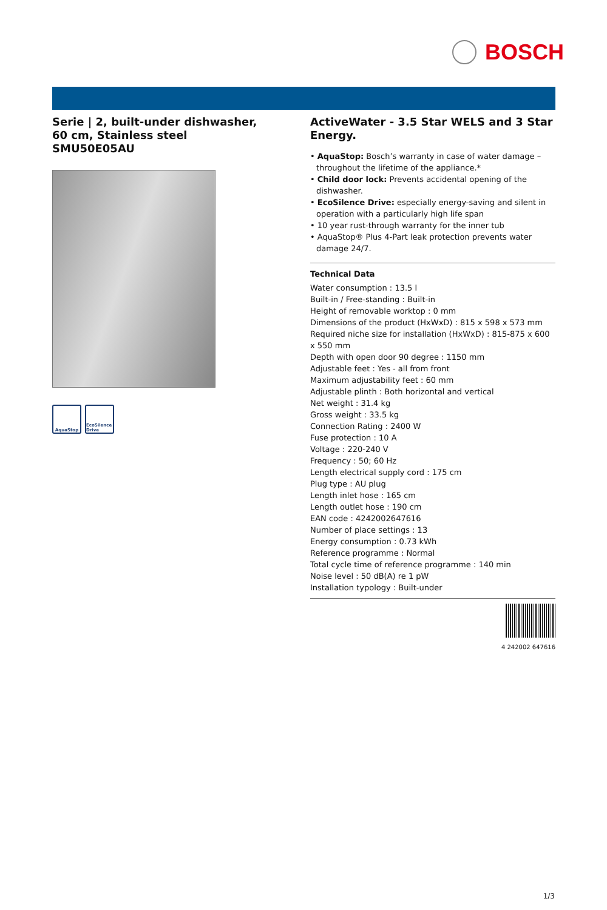BOSCH
Serie | 2, built-under dishwasher, 60 cm, Stainless steel
SMU50E05AU
AquaStop EcoSilence Drive
ActiveWater - 3.5 Star WELS and 3 Star Energy.
• AquaStop: Bosch’s warranty in case of water damage – throughout the lifetime of the appliance.*
• Child door lock: Prevents accidental opening of the dishwasher.
• EcoSilence Drive: especially energy-saving and silent in operation with a particularly high life span
• 10 year rust-through warranty for the inner tub
• AquaStop® Plus 4-Part leak protection prevents water damage 24/7.
Technical Data
Water consumption : 13.5 l
Built-in / Free-standing : Built-in
Height of removable worktop : 0 mm
Dimensions of the product (HxWxD) : 815 x 598 x 573 mm
Required niche size for installation (HxWxD) : 815-875 x 600 x 550 mm
Depth with open door 90 degree : 1150 mm
Adjustable feet : Yes - all from front
Maximum adjustability feet : 60 mm
Adjustable plinth : Both horizontal and vertical
Net weight : 31.4 kg
Gross weight : 33.5 kg
Connection Rating : 2400 W
Fuse protection : 10 A
Voltage : 220-240 V
Frequency : 50; 60 Hz
Length electrical supply cord : 175 cm
Plug type : AU plug
Length inlet hose : 165 cm
Length outlet hose : 190 cm
EAN code : 4242002647616
Number of place settings : 13
Energy consumption : 0.73 kWh
Reference programme : Normal
Total cycle time of reference programme : 140 min
Noise level : 50 dB(A) re 1 pW
Installation typology : Built-under
4 242002 647616
1/3